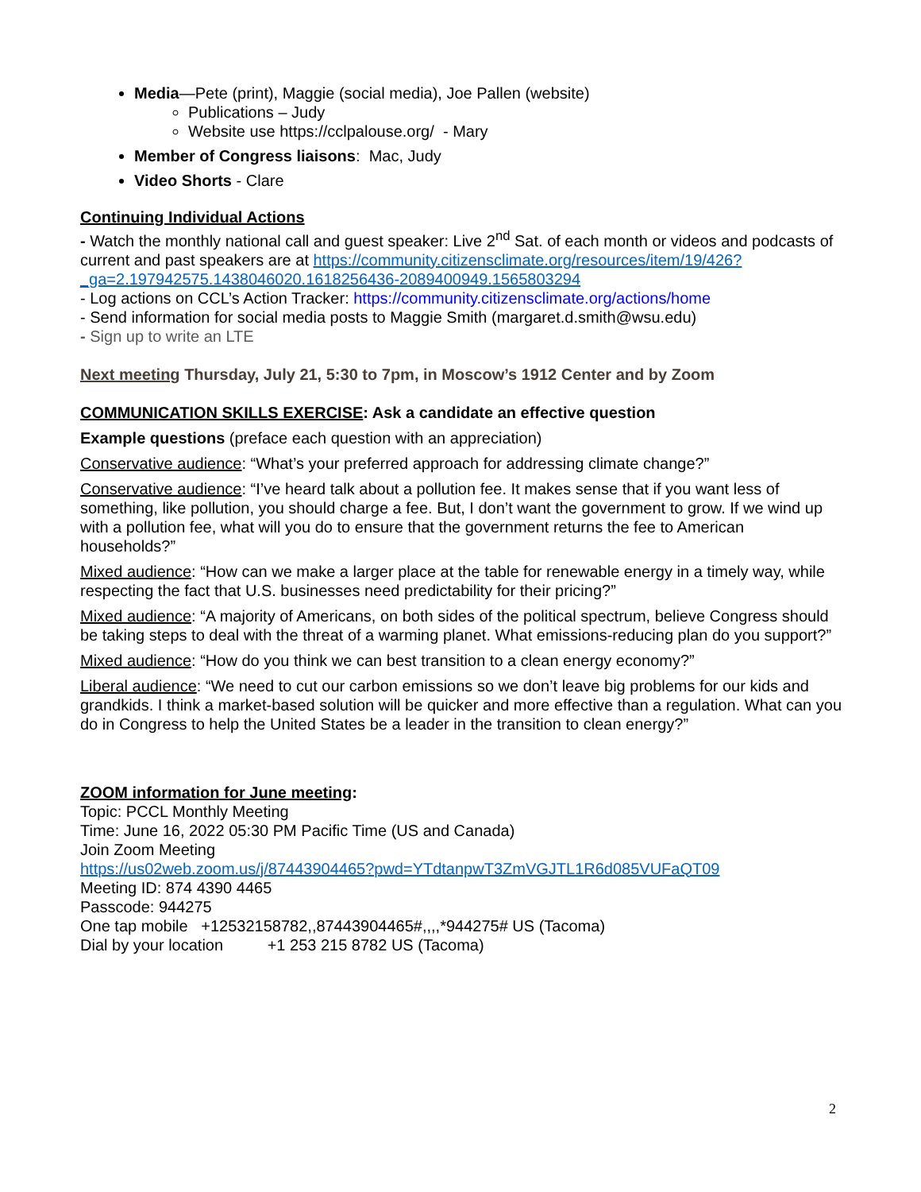Media—Pete (print), Maggie (social media), Joe Pallen (website)
Publications – Judy
Website use https://cclpalouse.org/ - Mary
Member of Congress liaisons: Mac, Judy
Video Shorts - Clare
Continuing Individual Actions
- Watch the monthly national call and guest speaker: Live 2<sup>nd</sup> Sat. of each month or videos and podcasts of current and past speakers are at https://community.citizensclimate.org/resources/item/19/426?_ga=2.197942575.1438046020.1618256436-2089400949.1565803294
- Log actions on CCL’s Action Tracker: https://community.citizensclimate.org/actions/home
- Send information for social media posts to Maggie Smith (margaret.d.smith@wsu.edu)
- Sign up to write an LTE
Next meeting Thursday, July 21, 5:30 to 7pm, in Moscow’s 1912 Center and by Zoom
COMMUNICATION SKILLS EXERCISE: Ask a candidate an effective question
Example questions (preface each question with an appreciation)
Conservative audience: “What’s your preferred approach for addressing climate change?”
Conservative audience: “I’ve heard talk about a pollution fee. It makes sense that if you want less of something, like pollution, you should charge a fee. But, I don’t want the government to grow. If we wind up with a pollution fee, what will you do to ensure that the government returns the fee to American households?”
Mixed audience: “How can we make a larger place at the table for renewable energy in a timely way, while respecting the fact that U.S. businesses need predictability for their pricing?”
Mixed audience: “A majority of Americans, on both sides of the political spectrum, believe Congress should be taking steps to deal with the threat of a warming planet. What emissions-reducing plan do you support?”
Mixed audience: “How do you think we can best transition to a clean energy economy?”
Liberal audience: “We need to cut our carbon emissions so we don’t leave big problems for our kids and grandkids. I think a market-based solution will be quicker and more effective than a regulation. What can you do in Congress to help the United States be a leader in the transition to clean energy?”
ZOOM information for June meeting:
Topic: PCCL Monthly Meeting
Time: June 16, 2022 05:30 PM Pacific Time (US and Canada)
Join Zoom Meeting
https://us02web.zoom.us/j/87443904465?pwd=YTdtanpwT3ZmVGJTL1R6d085VUFaQT09
Meeting ID: 874 4390 4465
Passcode: 944275
One tap mobile +12532158782,,87443904465#,,,,*944275# US (Tacoma)
Dial by your location +1 253 215 8782 US (Tacoma)
2